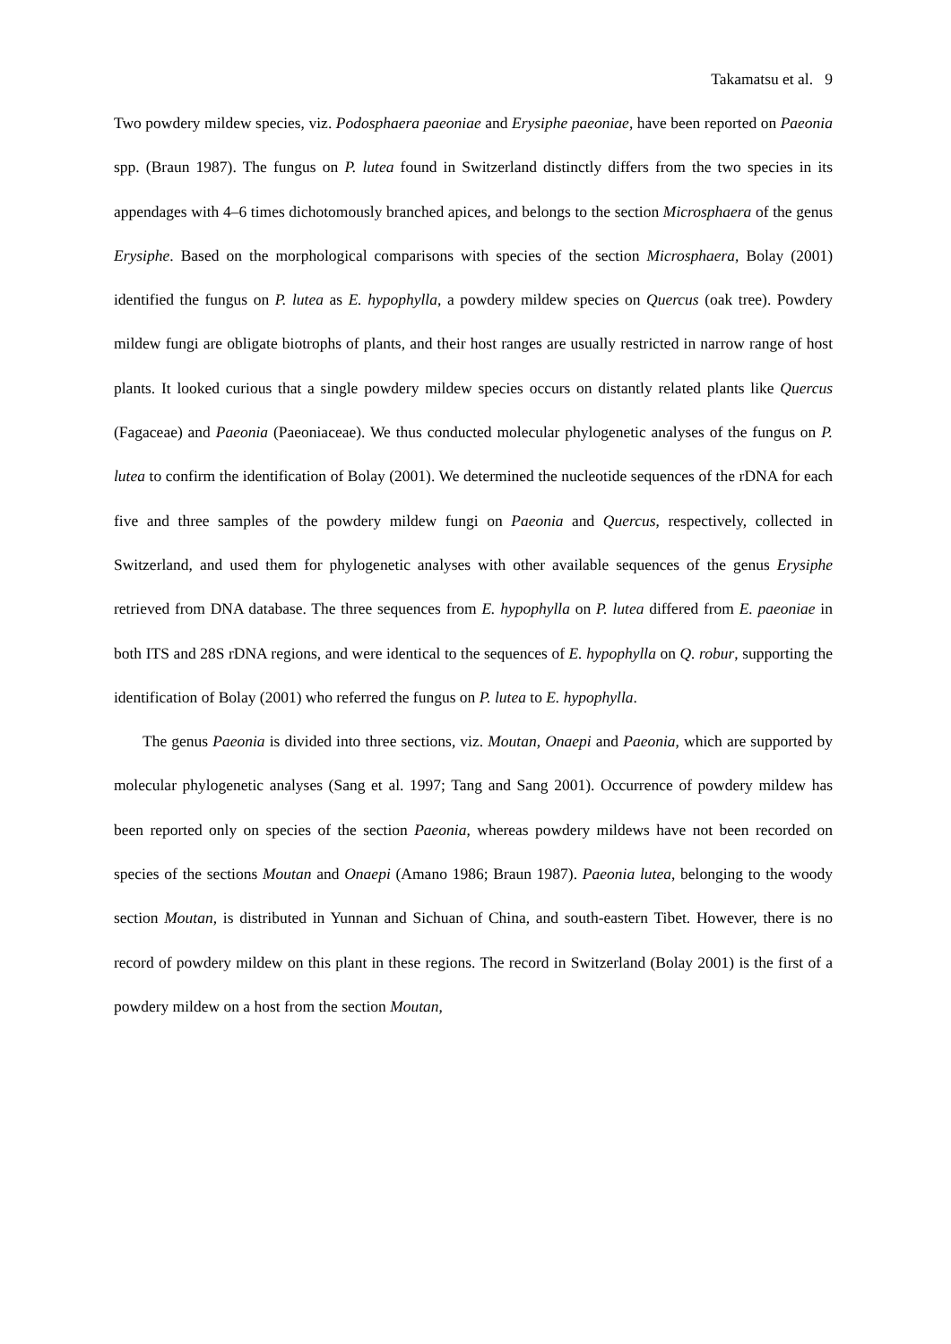Takamatsu et al. 9
Two powdery mildew species, viz. Podosphaera paeoniae and Erysiphe paeoniae, have been reported on Paeonia spp. (Braun 1987). The fungus on P. lutea found in Switzerland distinctly differs from the two species in its appendages with 4–6 times dichotomously branched apices, and belongs to the section Microsphaera of the genus Erysiphe. Based on the morphological comparisons with species of the section Microsphaera, Bolay (2001) identified the fungus on P. lutea as E. hypophylla, a powdery mildew species on Quercus (oak tree). Powdery mildew fungi are obligate biotrophs of plants, and their host ranges are usually restricted in narrow range of host plants. It looked curious that a single powdery mildew species occurs on distantly related plants like Quercus (Fagaceae) and Paeonia (Paeoniaceae). We thus conducted molecular phylogenetic analyses of the fungus on P. lutea to confirm the identification of Bolay (2001). We determined the nucleotide sequences of the rDNA for each five and three samples of the powdery mildew fungi on Paeonia and Quercus, respectively, collected in Switzerland, and used them for phylogenetic analyses with other available sequences of the genus Erysiphe retrieved from DNA database. The three sequences from E. hypophylla on P. lutea differed from E. paeoniae in both ITS and 28S rDNA regions, and were identical to the sequences of E. hypophylla on Q. robur, supporting the identification of Bolay (2001) who referred the fungus on P. lutea to E. hypophylla.
The genus Paeonia is divided into three sections, viz. Moutan, Onaepi and Paeonia, which are supported by molecular phylogenetic analyses (Sang et al. 1997; Tang and Sang 2001). Occurrence of powdery mildew has been reported only on species of the section Paeonia, whereas powdery mildews have not been recorded on species of the sections Moutan and Onaepi (Amano 1986; Braun 1987). Paeonia lutea, belonging to the woody section Moutan, is distributed in Yunnan and Sichuan of China, and south-eastern Tibet. However, there is no record of powdery mildew on this plant in these regions. The record in Switzerland (Bolay 2001) is the first of a powdery mildew on a host from the section Moutan,